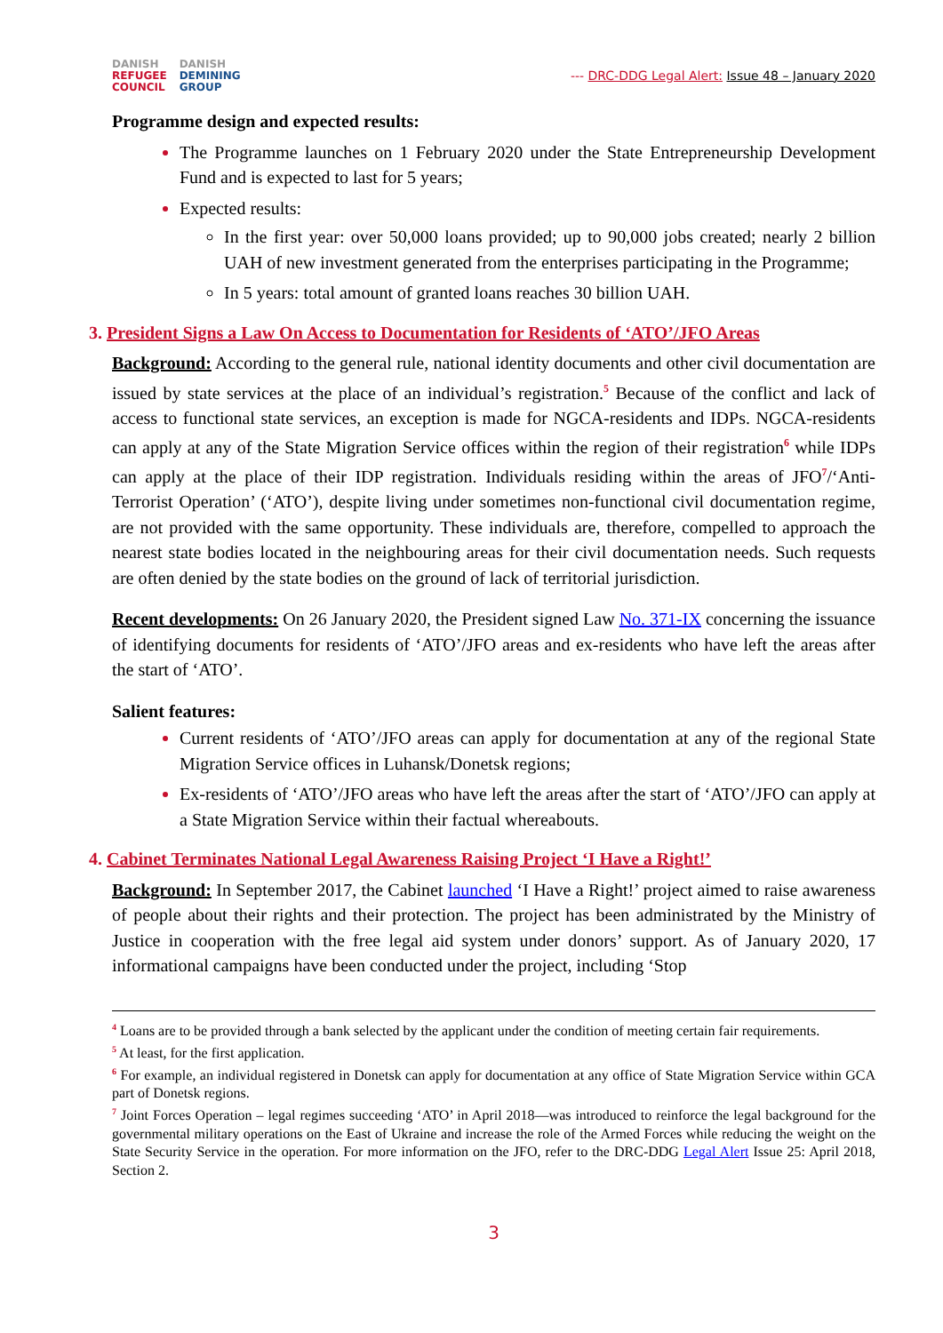DANISH
REFUGEE
COUNCIL
DANISH
DEMINING
GROUP
--- DRC-DDG Legal Alert: Issue 48 – January 2020
Programme design and expected results:
The Programme launches on 1 February 2020 under the State Entrepreneurship Development Fund and is expected to last for 5 years;
Expected results:
In the first year: over 50,000 loans provided; up to 90,000 jobs created; nearly 2 billion UAH of new investment generated from the enterprises participating in the Programme;
In 5 years: total amount of granted loans reaches 30 billion UAH.
3. President Signs a Law On Access to Documentation for Residents of ‘ATO’/JFO Areas
Background: According to the general rule, national identity documents and other civil documentation are issued by state services at the place of an individual’s registration.<sup>5</sup> Because of the conflict and lack of access to functional state services, an exception is made for NGCA-residents and IDPs. NGCA-residents can apply at any of the State Migration Service offices within the region of their registration<sup>6</sup> while IDPs can apply at the place of their IDP registration. Individuals residing within the areas of JFO<sup>7</sup>/‘Anti-Terrorist Operation’ (‘ATO’), despite living under sometimes non-functional civil documentation regime, are not provided with the same opportunity. These individuals are, therefore, compelled to approach the nearest state bodies located in the neighbouring areas for their civil documentation needs. Such requests are often denied by the state bodies on the ground of lack of territorial jurisdiction.
Recent developments: On 26 January 2020, the President signed Law No. 371-IX concerning the issuance of identifying documents for residents of ‘ATO’/JFO areas and ex-residents who have left the areas after the start of ‘ATO’.
Salient features:
Current residents of ‘ATO’/JFO areas can apply for documentation at any of the regional State Migration Service offices in Luhansk/Donetsk regions;
Ex-residents of ‘ATO’/JFO areas who have left the areas after the start of ‘ATO’/JFO can apply at a State Migration Service within their factual whereabouts.
4. Cabinet Terminates National Legal Awareness Raising Project ‘I Have a Right!’
Background: In September 2017, the Cabinet launched ‘I Have a Right!’ project aimed to raise awareness of people about their rights and their protection. The project has been administrated by the Ministry of Justice in cooperation with the free legal aid system under donors’ support. As of January 2020, 17 informational campaigns have been conducted under the project, including ‘Stop
<sup>4</sup> Loans are to be provided through a bank selected by the applicant under the condition of meeting certain fair requirements.
<sup>5</sup> At least, for the first application.
<sup>6</sup> For example, an individual registered in Donetsk can apply for documentation at any office of State Migration Service within GCA part of Donetsk regions.
<sup>7</sup> Joint Forces Operation – legal regimes succeeding ‘ATO’ in April 2018—was introduced to reinforce the legal background for the governmental military operations on the East of Ukraine and increase the role of the Armed Forces while reducing the weight on the State Security Service in the operation. For more information on the JFO, refer to the DRC-DDG Legal Alert Issue 25: April 2018, Section 2.
3